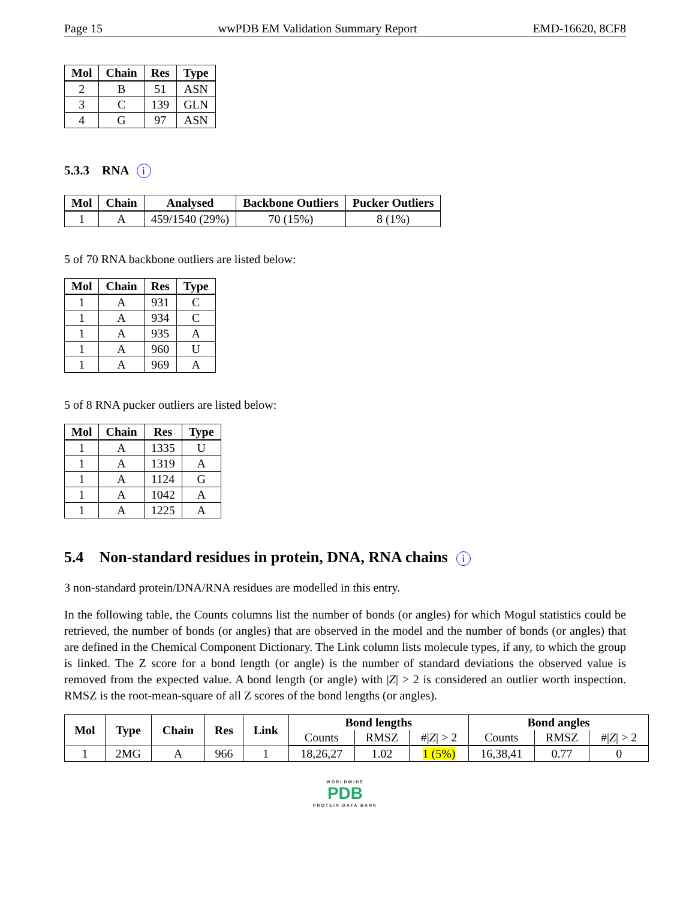Page 15 wwPDB EM Validation Summary Report EMD-16620, 8CF8
| Mol | Chain | Res | Type |
| --- | --- | --- | --- |
| 2 | B | 51 | ASN |
| 3 | C | 139 | GLN |
| 4 | G | 97 | ASN |
5.3.3 RNA i
| Mol | Chain | Analysed | Backbone Outliers | Pucker Outliers |
| --- | --- | --- | --- | --- |
| 1 | A | 459/1540 (29%) | 70 (15%) | 8 (1%) |
5 of 70 RNA backbone outliers are listed below:
| Mol | Chain | Res | Type |
| --- | --- | --- | --- |
| 1 | A | 931 | C |
| 1 | A | 934 | C |
| 1 | A | 935 | A |
| 1 | A | 960 | U |
| 1 | A | 969 | A |
5 of 8 RNA pucker outliers are listed below:
| Mol | Chain | Res | Type |
| --- | --- | --- | --- |
| 1 | A | 1335 | U |
| 1 | A | 1319 | A |
| 1 | A | 1124 | G |
| 1 | A | 1042 | A |
| 1 | A | 1225 | A |
5.4 Non-standard residues in protein, DNA, RNA chains i
3 non-standard protein/DNA/RNA residues are modelled in this entry.
In the following table, the Counts columns list the number of bonds (or angles) for which Mogul statistics could be retrieved, the number of bonds (or angles) that are observed in the model and the number of bonds (or angles) that are defined in the Chemical Component Dictionary. The Link column lists molecule types, if any, to which the group is linked. The Z score for a bond length (or angle) is the number of standard deviations the observed value is removed from the expected value. A bond length (or angle) with |Z| > 2 is considered an outlier worth inspection. RMSZ is the root-mean-square of all Z scores of the bond lengths (or angles).
| Mol | Type | Chain | Res | Link | Bond lengths | | | Bond angles | | |
| --- | --- | --- | --- | --- | --- | --- | --- | --- | --- | --- |
| | | | | | Counts | RMSZ | #/ Z / > 2 | Counts | RMSZ | #/ Z / > 2 |
| 1 | 2MG | A | 966 | 1 | 18,26,27 | 1.02 | 1 (5%) | 16,38,41 | 0.77 | 0 |
WORLDWIDE
PDB
PROTEIN DATA BANK